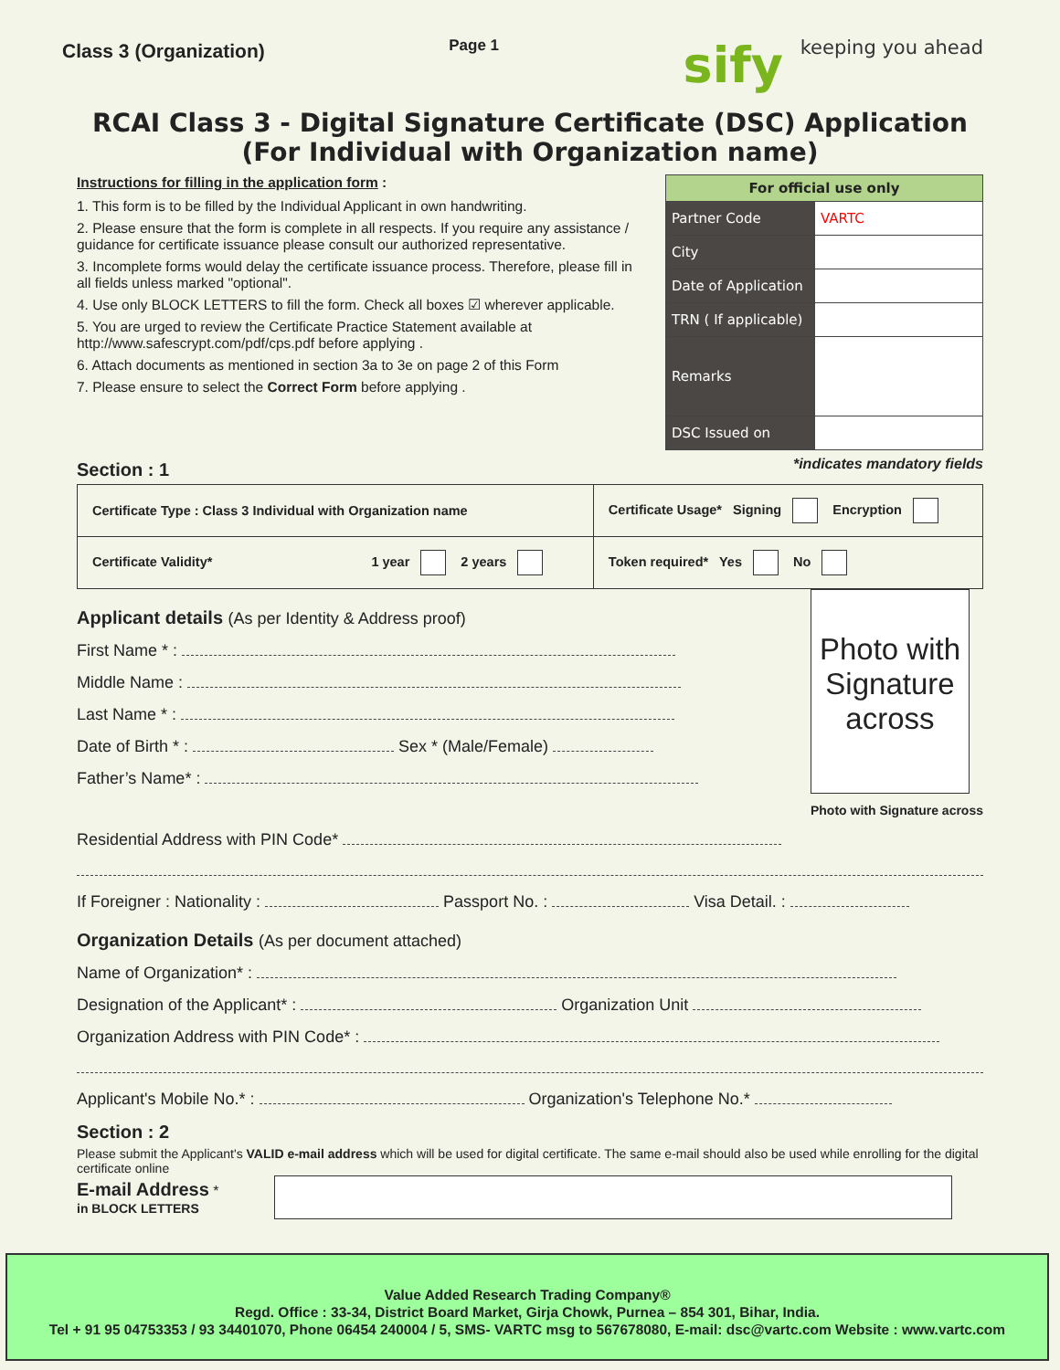Class 3 (Organization)
Page 1
sify keeping you ahead
RCAI Class 3 - Digital Signature Certificate (DSC) Application
(For Individual with Organization name)
Instructions for filling in the application form :
1. This form is to be filled by the Individual Applicant in own handwriting.
2. Please ensure that the form is complete in all respects. If you require any assistance / guidance for certificate issuance please consult our authorized representative.
3. Incomplete forms would delay the certificate issuance process. Therefore, please fill in all fields unless marked "optional".
4. Use only BLOCK LETTERS to fill the form. Check all boxes ☑ wherever applicable.
5. You are urged to review the Certificate Practice Statement available at http://www.safescrypt.com/pdf/cps.pdf before applying .
6. Attach documents as mentioned in section 3a to 3e on page 2 of this Form
7. Please ensure to select the Correct Form before applying .
| For official use only | |
| --- | --- |
| Partner Code | VARTC |
| City | |
| Date of Application | |
| TRN ( If applicable) | |
| Remarks | |
| DSC Issued on | |
Section : 1
*indicates mandatory fields
| Certificate Type : Class 3 Individual with Organization name | Certificate Usage* Signing Encryption |
| Certificate Validity* 1 year 2 years | Token required* Yes No |
Applicant details (As per Identity & Address proof)
First Name * :
Middle Name :
Last Name * :
Date of Birth * : Sex * (Male/Female)
Father’s Name* :
Photo with Signature across
Photo with Signature across
Residential Address with PIN Code*
If Foreigner : Nationality : Passport No. : Visa Detail. :
Organization Details (As per document attached)
Name of Organization* :
Designation of the Applicant* : Organization Unit
Organization Address with PIN Code* :
Applicant's Mobile No.* : Organization's Telephone No.*
Section : 2
Please submit the Applicant's VALID e-mail address which will be used for digital certificate. The same e-mail should also be used while enrolling for the digital certificate online
E-mail Address *
in BLOCK LETTERS
Value Added Research Trading Company®
Regd. Office : 33-34, District Board Market, Girja Chowk, Purnea – 854 301, Bihar, India.
Tel + 91 95 04753353 / 93 34401070, Phone 06454 240004 / 5, SMS- VARTC msg to 567678080, E-mail: dsc@vartc.com Website : www.vartc.com